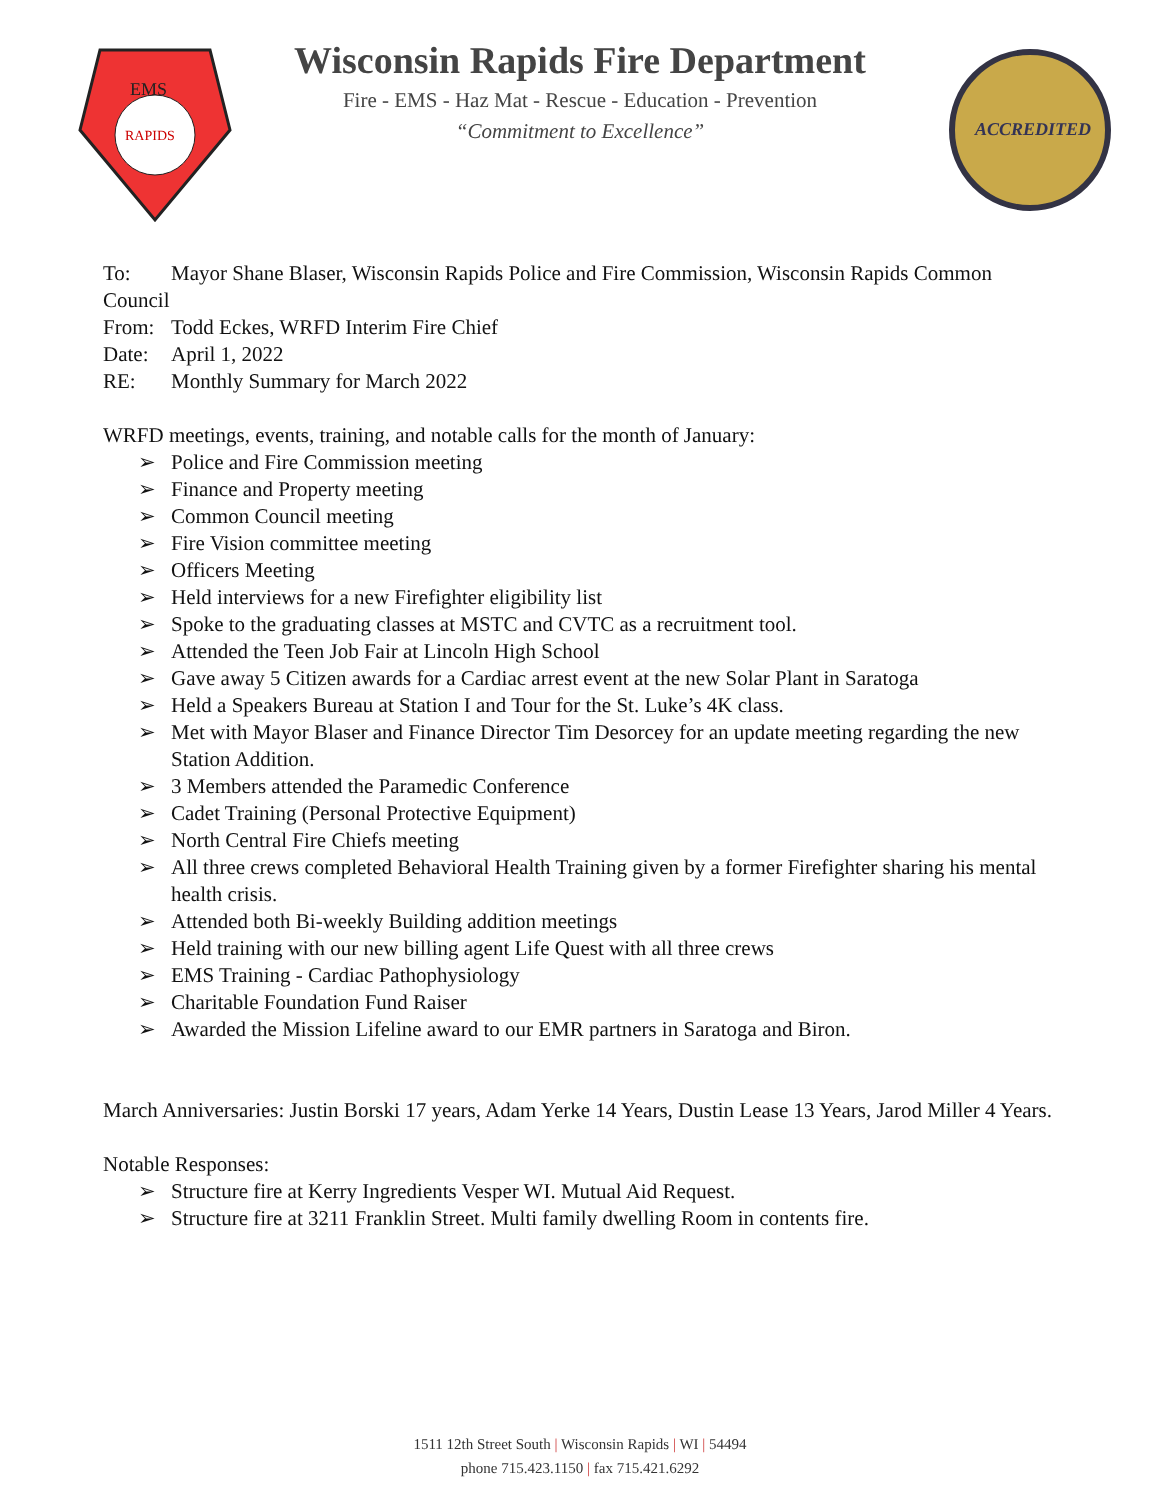EMS
RAPIDS
Wisconsin Rapids Fire Department
Fire - EMS - Haz Mat - Rescue - Education - Prevention
“Commitment to Excellence”
ACCREDITED
To: Mayor Shane Blaser, Wisconsin Rapids Police and Fire Commission, Wisconsin Rapids Common
Council
From: Todd Eckes, WRFD Interim Fire Chief
Date: April 1, 2022
RE: Monthly Summary for March 2022
WRFD meetings, events, training, and notable calls for the month of January:
➢ Police and Fire Commission meeting
➢ Finance and Property meeting
➢ Common Council meeting
➢ Fire Vision committee meeting
➢ Officers Meeting
➢ Held interviews for a new Firefighter eligibility list
➢ Spoke to the graduating classes at MSTC and CVTC as a recruitment tool.
➢ Attended the Teen Job Fair at Lincoln High School
➢ Gave away 5 Citizen awards for a Cardiac arrest event at the new Solar Plant in Saratoga
➢ Held a Speakers Bureau at Station I and Tour for the St. Luke’s 4K class.
➢ Met with Mayor Blaser and Finance Director Tim Desorcey for an update meeting regarding the new Station Addition.
➢ 3 Members attended the Paramedic Conference
➢ Cadet Training (Personal Protective Equipment)
➢ North Central Fire Chiefs meeting
➢ All three crews completed Behavioral Health Training given by a former Firefighter sharing his mental health crisis.
➢ Attended both Bi-weekly Building addition meetings
➢ Held training with our new billing agent Life Quest with all three crews
➢ EMS Training - Cardiac Pathophysiology
➢ Charitable Foundation Fund Raiser
➢ Awarded the Mission Lifeline award to our EMR partners in Saratoga and Biron.
March Anniversaries: Justin Borski 17 years, Adam Yerke 14 Years, Dustin Lease 13 Years, Jarod Miller 4 Years.
Notable Responses:
➢ Structure fire at Kerry Ingredients Vesper WI. Mutual Aid Request.
➢ Structure fire at 3211 Franklin Street. Multi family dwelling Room in contents fire.
1511 12th Street South | Wisconsin Rapids | WI | 54494
phone 715.423.1150 | fax 715.421.6292